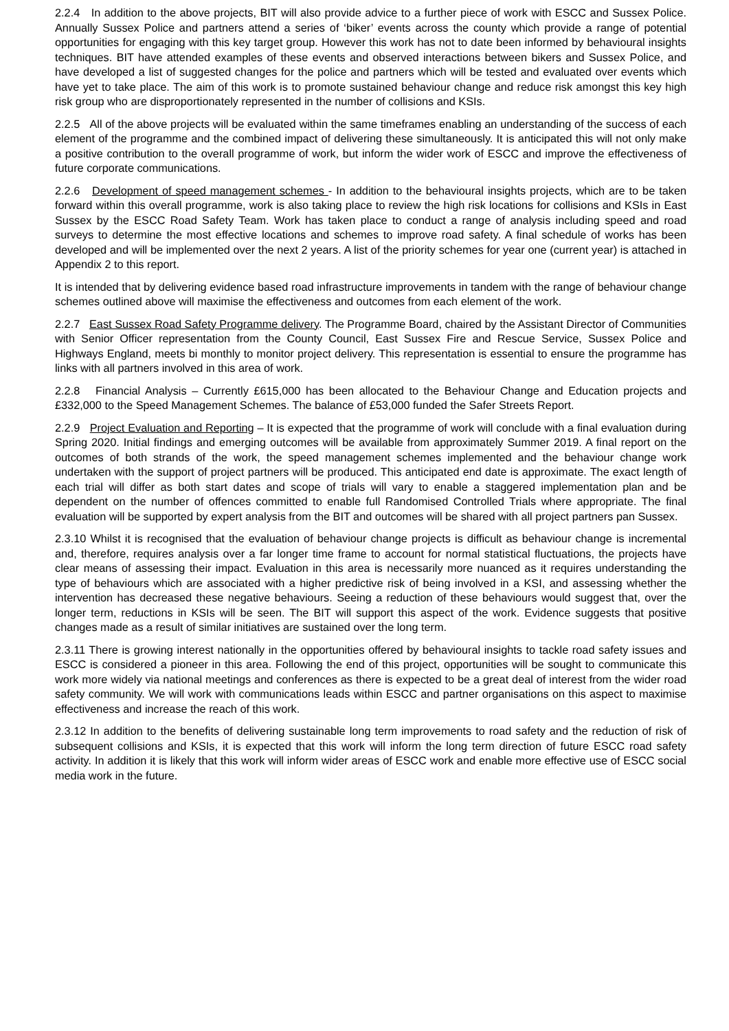2.2.4 In addition to the above projects, BIT will also provide advice to a further piece of work with ESCC and Sussex Police. Annually Sussex Police and partners attend a series of ‘biker’ events across the county which provide a range of potential opportunities for engaging with this key target group. However this work has not to date been informed by behavioural insights techniques. BIT have attended examples of these events and observed interactions between bikers and Sussex Police, and have developed a list of suggested changes for the police and partners which will be tested and evaluated over events which have yet to take place. The aim of this work is to promote sustained behaviour change and reduce risk amongst this key high risk group who are disproportionately represented in the number of collisions and KSIs.
2.2.5 All of the above projects will be evaluated within the same timeframes enabling an understanding of the success of each element of the programme and the combined impact of delivering these simultaneously. It is anticipated this will not only make a positive contribution to the overall programme of work, but inform the wider work of ESCC and improve the effectiveness of future corporate communications.
2.2.6 Development of speed management schemes - In addition to the behavioural insights projects, which are to be taken forward within this overall programme, work is also taking place to review the high risk locations for collisions and KSIs in East Sussex by the ESCC Road Safety Team. Work has taken place to conduct a range of analysis including speed and road surveys to determine the most effective locations and schemes to improve road safety. A final schedule of works has been developed and will be implemented over the next 2 years. A list of the priority schemes for year one (current year) is attached in Appendix 2 to this report.
It is intended that by delivering evidence based road infrastructure improvements in tandem with the range of behaviour change schemes outlined above will maximise the effectiveness and outcomes from each element of the work.
2.2.7 East Sussex Road Safety Programme delivery. The Programme Board, chaired by the Assistant Director of Communities with Senior Officer representation from the County Council, East Sussex Fire and Rescue Service, Sussex Police and Highways England, meets bi monthly to monitor project delivery. This representation is essential to ensure the programme has links with all partners involved in this area of work.
2.2.8 Financial Analysis – Currently £615,000 has been allocated to the Behaviour Change and Education projects and £332,000 to the Speed Management Schemes. The balance of £53,000 funded the Safer Streets Report.
2.2.9 Project Evaluation and Reporting – It is expected that the programme of work will conclude with a final evaluation during Spring 2020. Initial findings and emerging outcomes will be available from approximately Summer 2019. A final report on the outcomes of both strands of the work, the speed management schemes implemented and the behaviour change work undertaken with the support of project partners will be produced. This anticipated end date is approximate. The exact length of each trial will differ as both start dates and scope of trials will vary to enable a staggered implementation plan and be dependent on the number of offences committed to enable full Randomised Controlled Trials where appropriate. The final evaluation will be supported by expert analysis from the BIT and outcomes will be shared with all project partners pan Sussex.
2.3.10 Whilst it is recognised that the evaluation of behaviour change projects is difficult as behaviour change is incremental and, therefore, requires analysis over a far longer time frame to account for normal statistical fluctuations, the projects have clear means of assessing their impact. Evaluation in this area is necessarily more nuanced as it requires understanding the type of behaviours which are associated with a higher predictive risk of being involved in a KSI, and assessing whether the intervention has decreased these negative behaviours. Seeing a reduction of these behaviours would suggest that, over the longer term, reductions in KSIs will be seen. The BIT will support this aspect of the work. Evidence suggests that positive changes made as a result of similar initiatives are sustained over the long term.
2.3.11 There is growing interest nationally in the opportunities offered by behavioural insights to tackle road safety issues and ESCC is considered a pioneer in this area. Following the end of this project, opportunities will be sought to communicate this work more widely via national meetings and conferences as there is expected to be a great deal of interest from the wider road safety community. We will work with communications leads within ESCC and partner organisations on this aspect to maximise effectiveness and increase the reach of this work.
2.3.12 In addition to the benefits of delivering sustainable long term improvements to road safety and the reduction of risk of subsequent collisions and KSIs, it is expected that this work will inform the long term direction of future ESCC road safety activity. In addition it is likely that this work will inform wider areas of ESCC work and enable more effective use of ESCC social media work in the future.